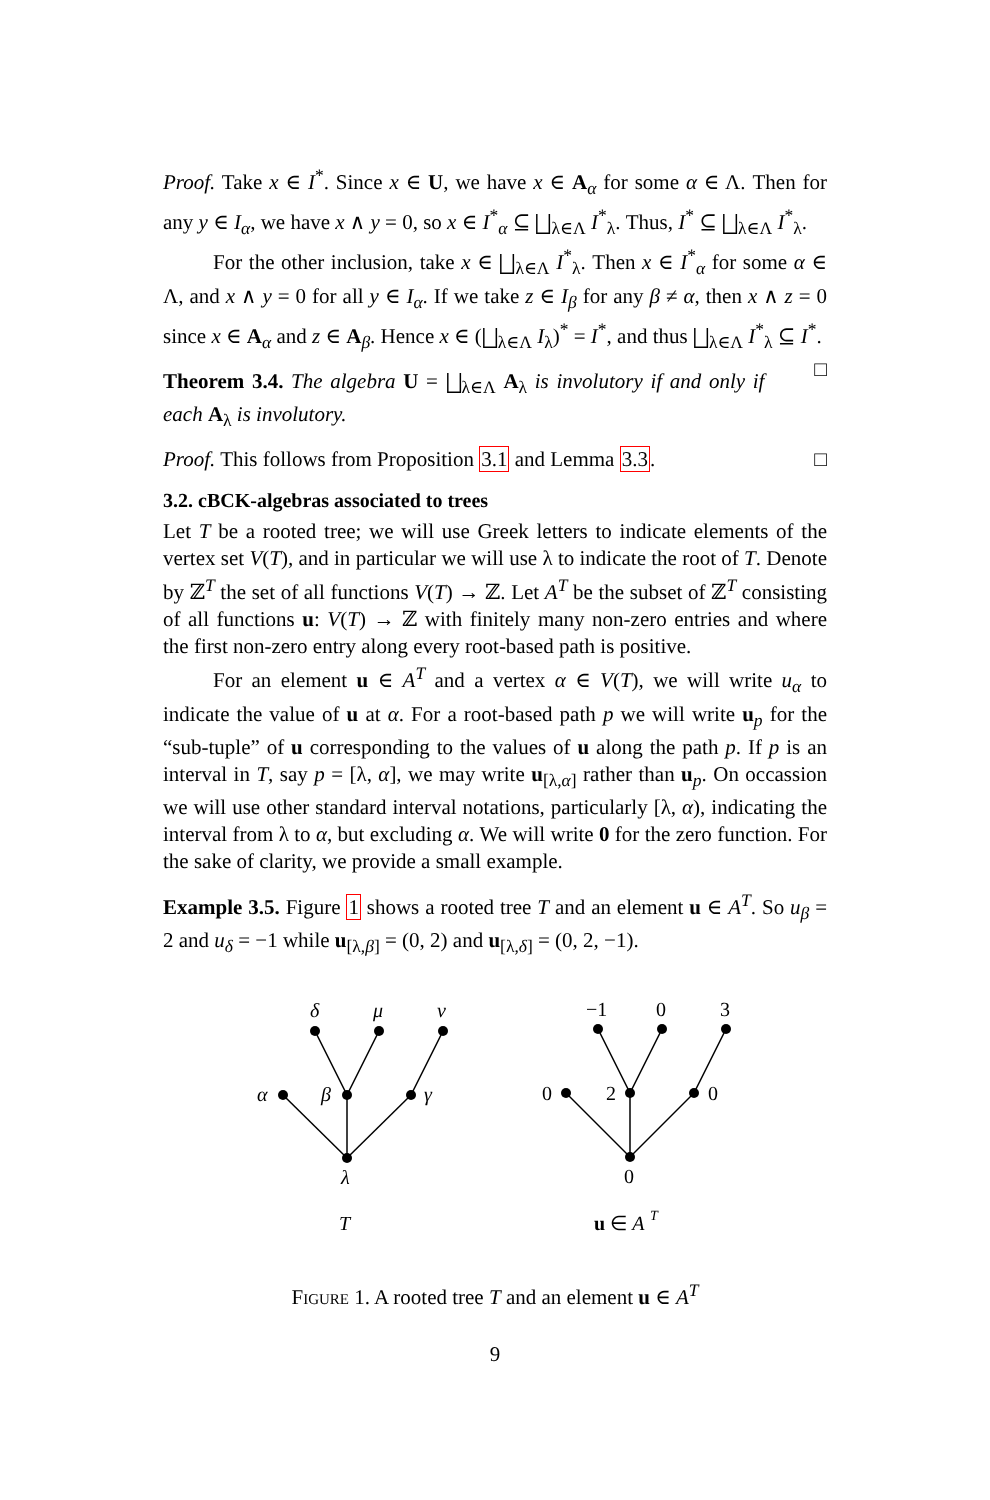Proof. Take x ∈ I<sup>*</sup>. Since x ∈ U, we have x ∈ A<sub>α</sub> for some α ∈ Λ. Then for any y ∈ I<sub>α</sub>, we have x ∧ y = 0, so x ∈ I<sup>*</sup><sub>α</sub> ⊆ ⨆<sub>λ∈Λ</sub> I<sup>*</sup><sub>λ</sub>. Thus, I<sup>*</sup> ⊆ ⨆<sub>λ∈Λ</sub> I<sup>*</sup><sub>λ</sub>.
For the other inclusion, take x ∈ ⨆<sub>λ∈Λ</sub> I<sup>*</sup><sub>λ</sub>. Then x ∈ I<sup>*</sup><sub>α</sub> for some α ∈ Λ, and x ∧ y = 0 for all y ∈ I<sub>α</sub>. If we take z ∈ I<sub>β</sub> for any β ≠ α, then x ∧ z = 0 since x ∈ A<sub>α</sub> and z ∈ A<sub>β</sub>. Hence x ∈ (⨆<sub>λ∈Λ</sub> I<sub>λ</sub>)<sup>*</sup> = I<sup>*</sup>, and thus ⨆<sub>λ∈Λ</sub> I<sup>*</sup><sub>λ</sub> ⊆ I<sup>*</sup>. □
Theorem 3.4. The algebra U = ⨆<sub>λ∈Λ</sub> A<sub>λ</sub> is involutory if and only if each A<sub>λ</sub> is involutory.
Proof. This follows from Proposition 3.1 and Lemma 3.3. □
3.2. cBCK-algebras associated to trees
Let T be a rooted tree; we will use Greek letters to indicate elements of the vertex set V(T), and in particular we will use λ to indicate the root of T. Denote by ℤ<sup>T</sup> the set of all functions V(T) → ℤ. Let A<sup>T</sup> be the subset of ℤ<sup>T</sup> consisting of all functions u: V(T) → ℤ with finitely many non-zero entries and where the first non-zero entry along every root-based path is positive.
For an element u ∈ A<sup>T</sup> and a vertex α ∈ V(T), we will write u<sub>α</sub> to indicate the value of u at α. For a root-based path p we will write u<sub>p</sub> for the “sub-tuple” of u corresponding to the values of u along the path p. If p is an interval in T, say p = [λ, α], we may write u<sub>[λ,α]</sub> rather than u<sub>p</sub>. On occassion we will use other standard interval notations, particularly [λ, α), indicating the interval from λ to α, but excluding α. We will write 0 for the zero function. For the sake of clarity, we provide a small example.
Example 3.5. Figure 1 shows a rooted tree T and an element u ∈ A<sup>T</sup>. So u<sub>β</sub> = 2 and u<sub>δ</sub> = −1 while u<sub>[λ,β]</sub> = (0, 2) and u<sub>[λ,δ]</sub> = (0, 2, −1).
δ
μ
ν
α
β
γ
λ
T
−1
0
3
0
2
0
0
u ∈ A
T
Figure 1. A rooted tree T and an element u ∈ A<sup>T</sup>
9